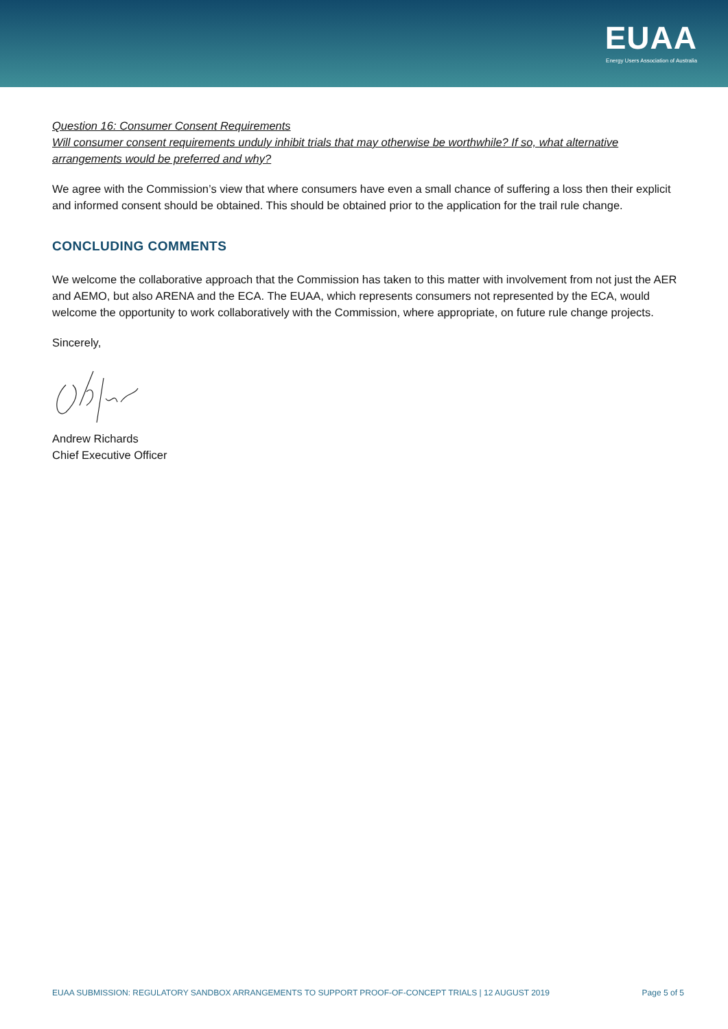EUAA
Energy Users Association of Australia
Question 16: Consumer Consent Requirements
Will consumer consent requirements unduly inhibit trials that may otherwise be worthwhile? If so, what alternative arrangements would be preferred and why?
We agree with the Commission’s view that where consumers have even a small chance of suffering a loss then their explicit and informed consent should be obtained. This should be obtained prior to the application for the trail rule change.
CONCLUDING COMMENTS
We welcome the collaborative approach that the Commission has taken to this matter with involvement from not just the AER and AEMO, but also ARENA and the ECA. The EUAA, which represents consumers not represented by the ECA, would welcome the opportunity to work collaboratively with the Commission, where appropriate, on future rule change projects.
Sincerely,
Andrew Richards
Chief Executive Officer
EUAA SUBMISSION: REGULATORY SANDBOX ARRANGEMENTS TO SUPPORT PROOF-OF-CONCEPT TRIALS | 12 AUGUST 2019 Page 5 of 5